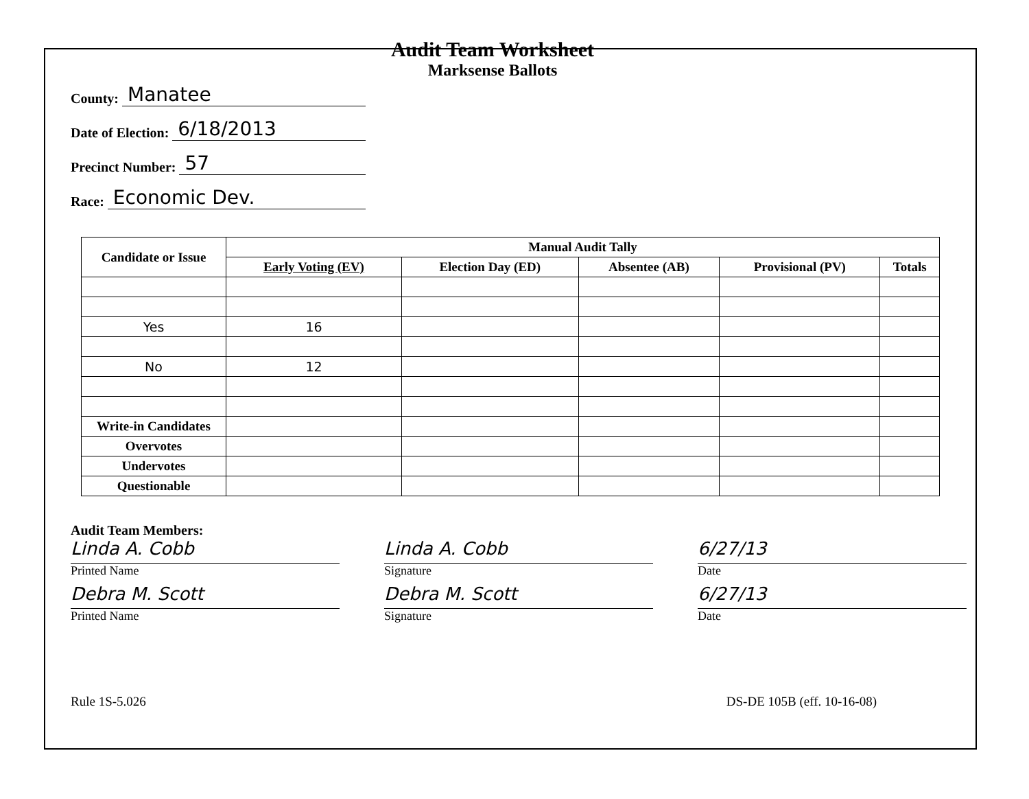County: Manatee
Date of Election: 6/18/2013
Precinct Number: 57
Race: Economic Dev.
Audit Team Worksheet
Marksense Ballots
| Candidate or Issue | Manual Audit Tally | | | | |
| --- | --- | --- | --- | --- | --- |
| | Early Voting (EV) | Election Day (ED) | Absentee (AB) | Provisional (PV) | Totals |
| Yes | 16 | | | | |
| No | 12 | | | | |
| Write-in Candidates | | | | | |
| Overvotes | | | | | |
| Undervotes | | | | | |
| Questionable | | | | | |
Audit Team Members:
Linda A. Cobb
Printed Name
Debra M. Scott
Printed Name
Linda A. Cobb
Signature
Debra M. Scott
Signature
6/27/13
Date
6/27/13
Date
Rule 1S-5.026 DS-DE 105B (eff. 10-16-08)